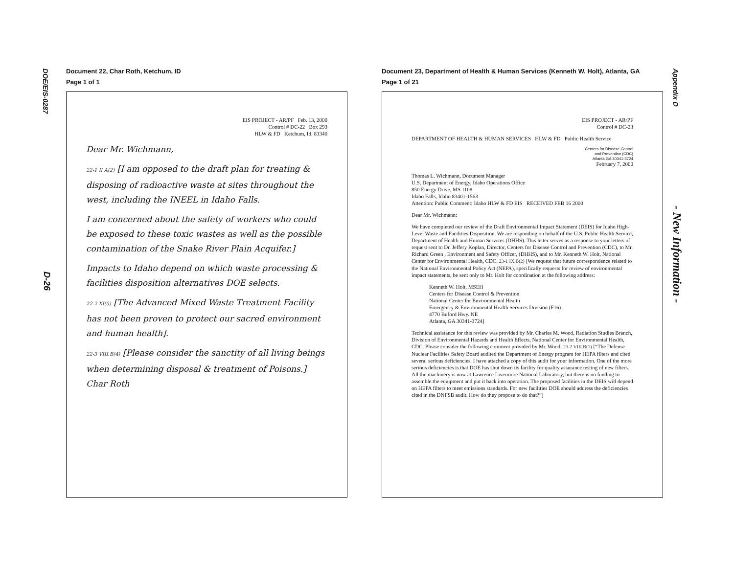DOE/EIS-0287
D-26
Appendix D
- New Information -
Document 22, Char Roth, Ketchum, ID
Page 1 of 1
EIS PROJECT - AR/PF Feb. 13, 2000
Control # DC-22 Box 293
HLW & FD Ketchum, Id. 83340
Dear Mr. Wichmann,
22-1 II A(2) [I am opposed to the draft plan for treating & disposing of radioactive waste at sites throughout the west, including the INEEL in Idaho Falls.
I am concerned about the safety of workers who could be exposed to these toxic wastes as well as the possible contamination of the Snake River Plain Acquifer.]
Impacts to Idaho depend on which waste processing & facilities disposition alternatives DOE selects.
22-2 XI(5) [The Advanced Mixed Waste Treatment Facility has not been proven to protect our sacred environment and human health].
22-3 VIII.B(4) [Please consider the sanctity of all living beings when determining disposal & treatment of Poisons.] Char Roth
Document 23, Department of Health & Human Services (Kenneth W. Holt), Atlanta, GA
Page 1 of 21
EIS PROJECT - AR/PF
Control # DC-23
DEPARTMENT OF HEALTH & HUMAN SERVICES HLW & FD Public Health Service
Centers for Disease Control
and Prevention (CDC)
Atlanta GA 30341-3724
February 7, 2000
Thomas L. Wichmann, Document Manager
U.S. Department of Energy, Idaho Operations Office
850 Energy Drive, MS 1108
Idaho Falls, Idaho 83401-1563
Attention: Public Comment: Idaho HLW & FD EIS RECEIVED FEB 16 2000
Dear Mr. Wichmann:
We have completed our review of the Draft Environmental Impact Statement (DEIS) for Idaho High-Level Waste and Facilities Disposition. We are responding on behalf of the U.S. Public Health Service, Department of Health and Human Services (DHHS). This letter serves as a response to your letters of request sent to Dr. Jeffery Koplan, Director, Centers for Disease Control and Prevention (CDC), to Mr. Richard Green , Environment and Safety Officer, (DHHS), and to Mr. Kenneth W. Holt, National Center for Environmental Health, CDC. 23-1 IX.B(2) [We request that future correspondence related to the National Environmental Policy Act (NEPA), specifically requests for review of environmental impact statements, be sent only to Mr. Holt for coordination at the following address:
Kenneth W. Holt, MSEH
Centers for Disease Control & Prevention
National Center for Environmental Health
Emergency & Environmental Health Services Division (F16)
4770 Buford Hwy. NE
Atlanta, GA 30341-3724]
Technical assistance for this review was provided by Mr. Charles M. Wood, Radiation Studies Branch, Division of Environmental Hazards and Health Effects, National Center for Environmental Health, CDC. Please consider the following comment provided by Mr. Wood: 23-2 VIII.B(1) [“The Defense Nuclear Facilities Safety Board audited the Department of Energy program for HEPA filters and cited several serious deficiencies. I have attached a copy of this audit for your information. One of the more serious deficiencies is that DOE has shut down its facility for quality assurance testing of new filters. All the machinery is now at Lawrence Livermore National Laboratory, but there is no funding to assemble the equipment and put it back into operation. The proposed facilities in the DEIS will depend on HEPA filters to meet emissions standards. For new facilities DOE should address the deficiencies cited in the DNFSB audit. How do they propose to do that?”]